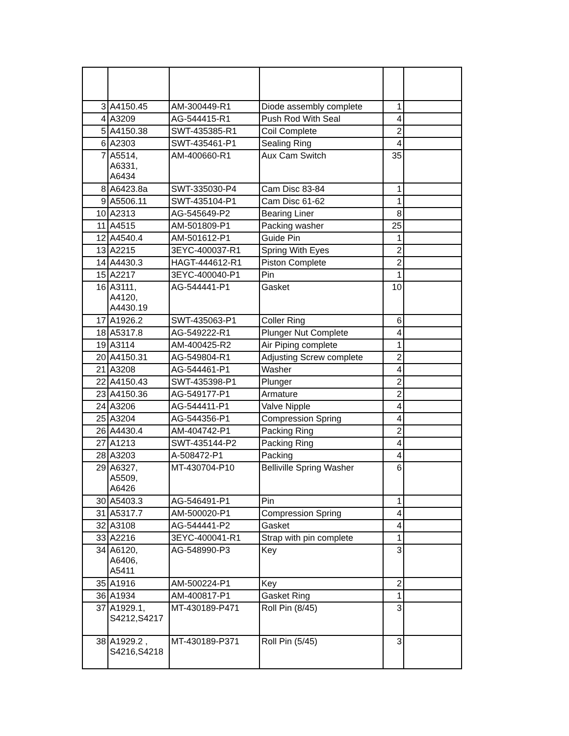| 3 | A4150.45 | AM-300449-R1 | Diode assembly complete | 1 | |
| 4 | A3209 | AG-544415-R1 | Push Rod With Seal | 4 | |
| 5 | A4150.38 | SWT-435385-R1 | Coil Complete | 2 | |
| 6 | A2303 | SWT-435461-P1 | Sealing Ring | 4 | |
| 7 | A5514, A6331, A6434 | AM-400660-R1 | Aux Cam Switch | 35 | |
| 8 | A6423.8a | SWT-335030-P4 | Cam Disc 83-84 | 1 | |
| 9 | A5506.11 | SWT-435104-P1 | Cam Disc 61-62 | 1 | |
| 10 | A2313 | AG-545649-P2 | Bearing Liner | 8 | |
| 11 | A4515 | AM-501809-P1 | Packing washer | 25 | |
| 12 | A4540.4 | AM-501612-P1 | Guide Pin | 1 | |
| 13 | A2215 | 3EYC-400037-R1 | Spring With Eyes | 2 | |
| 14 | A4430.3 | HAGT-444612-R1 | Piston Complete | 2 | |
| 15 | A2217 | 3EYC-400040-P1 | Pin | 1 | |
| 16 | A3111, A4120, A4430.19 | AG-544441-P1 | Gasket | 10 | |
| 17 | A1926.2 | SWT-435063-P1 | Coller Ring | 6 | |
| 18 | A5317.8 | AG-549222-R1 | Plunger Nut Complete | 4 | |
| 19 | A3114 | AM-400425-R2 | Air Piping complete | 1 | |
| 20 | A4150.31 | AG-549804-R1 | Adjusting Screw complete | 2 | |
| 21 | A3208 | AG-544461-P1 | Washer | 4 | |
| 22 | A4150.43 | SWT-435398-P1 | Plunger | 2 | |
| 23 | A4150.36 | AG-549177-P1 | Armature | 2 | |
| 24 | A3206 | AG-544411-P1 | Valve Nipple | 4 | |
| 25 | A3204 | AG-544356-P1 | Compression Spring | 4 | |
| 26 | A4430.4 | AM-404742-P1 | Packing Ring | 2 | |
| 27 | A1213 | SWT-435144-P2 | Packing Ring | 4 | |
| 28 | A3203 | A-508472-P1 | Packing | 4 | |
| 29 | A6327, A5509, A6426 | MT-430704-P10 | Belliville Spring Washer | 6 | |
| 30 | A5403.3 | AG-546491-P1 | Pin | 1 | |
| 31 | A5317.7 | AM-500020-P1 | Compression Spring | 4 | |
| 32 | A3108 | AG-544441-P2 | Gasket | 4 | |
| 33 | A2216 | 3EYC-400041-R1 | Strap with pin complete | 1 | |
| 34 | A6120, A6406, A5411 | AG-548990-P3 | Key | 3 | |
| 35 | A1916 | AM-500224-P1 | Key | 2 | |
| 36 | A1934 | AM-400817-P1 | Gasket Ring | 1 | |
| 37 | A1929.1, S4212,S4217 | MT-430189-P471 | Roll Pin (8/45) | 3 | |
| 38 | A1929.2 , S4216,S4218 | MT-430189-P371 | Roll Pin (5/45) | 3 | |